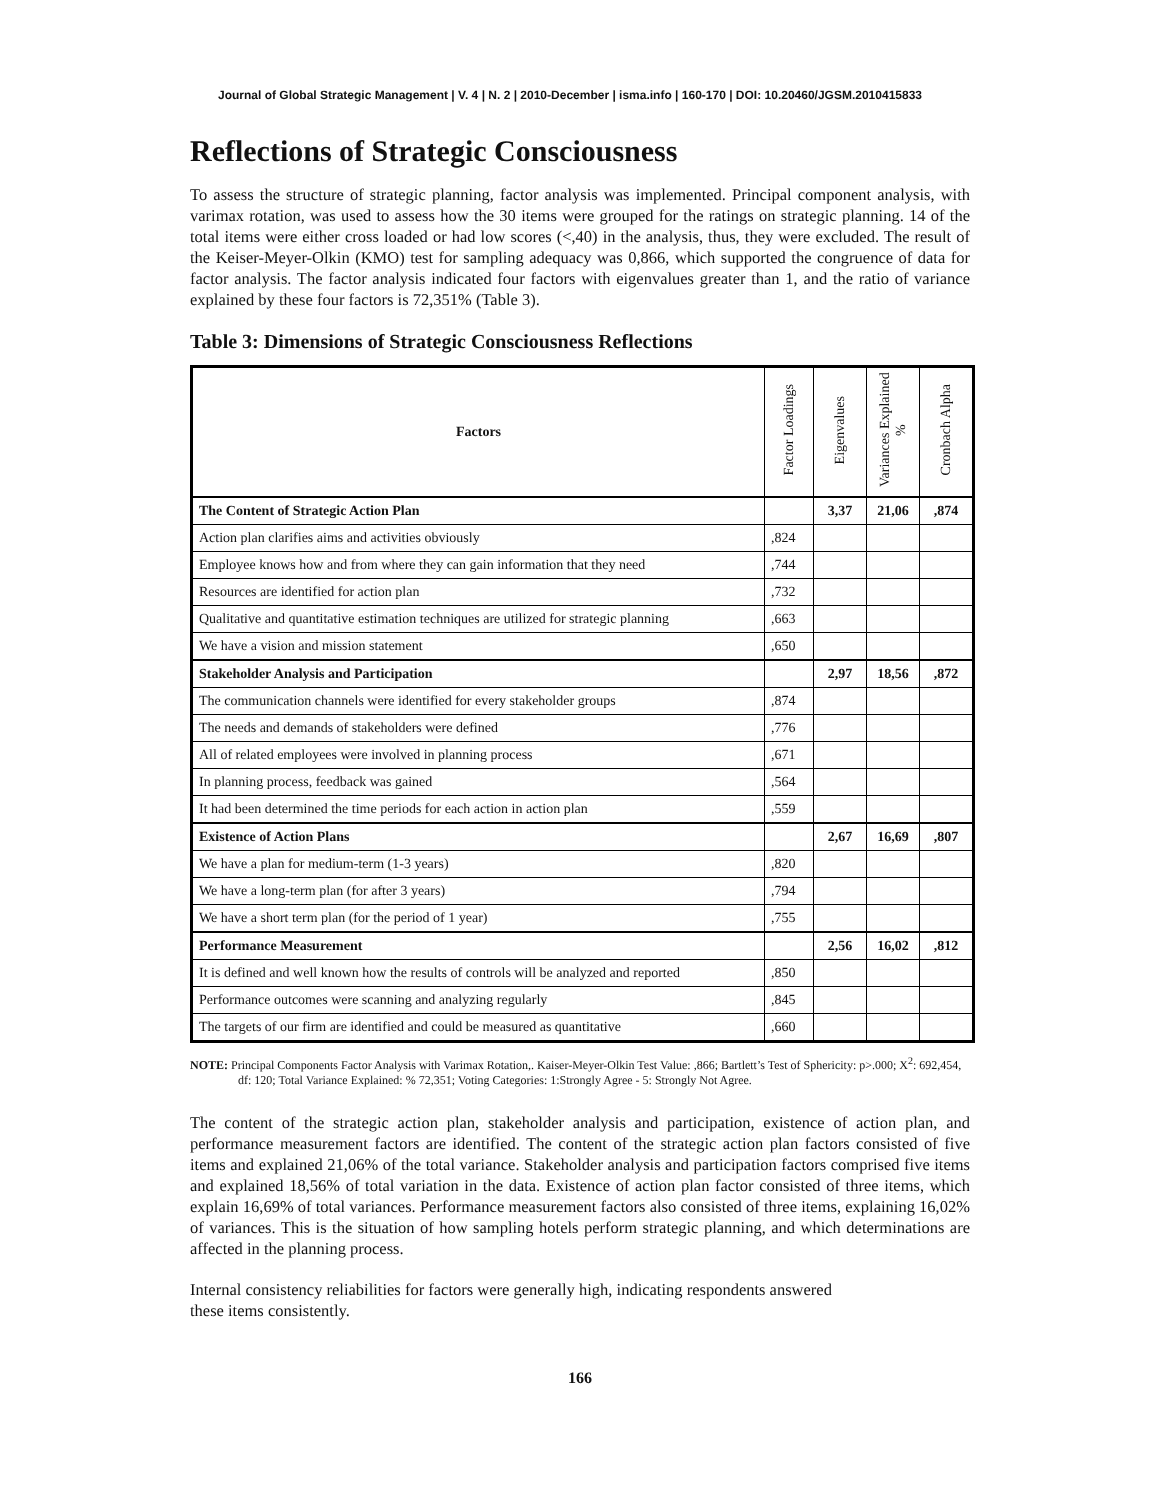Journal of Global Strategic Management | V. 4 | N. 2 | 2010-December | isma.info | 160-170 | DOI: 10.20460/JGSM.2010415833
Reflections of Strategic Consciousness
To assess the structure of strategic planning, factor analysis was implemented. Principal component analysis, with varimax rotation, was used to assess how the 30 items were grouped for the ratings on strategic planning. 14 of the total items were either cross loaded or had low scores (<,40) in the analysis, thus, they were excluded. The result of the Keiser-Meyer-Olkin (KMO) test for sampling adequacy was 0,866, which supported the congruence of data for factor analysis. The factor analysis indicated four factors with eigenvalues greater than 1, and the ratio of variance explained by these four factors is 72,351% (Table 3).
Table 3: Dimensions of Strategic Consciousness Reflections
| Factors | Factor Loadings | Eigenvalues | Variances Explained % | Cronbach Alpha |
| --- | --- | --- | --- | --- |
| The Content of Strategic Action Plan | | 3,37 | 21,06 | ,874 |
| Action plan clarifies aims and activities obviously | ,824 | | | |
| Employee knows how and from where they can gain information that they need | ,744 | | | |
| Resources are identified for action plan | ,732 | | | |
| Qualitative and quantitative estimation techniques are utilized for strategic planning | ,663 | | | |
| We have a vision and mission statement | ,650 | | | |
| Stakeholder Analysis and Participation | | 2,97 | 18,56 | ,872 |
| The communication channels were identified for every stakeholder groups | ,874 | | | |
| The needs and demands of stakeholders were defined | ,776 | | | |
| All of related employees were involved in planning process | ,671 | | | |
| In planning process, feedback was gained | ,564 | | | |
| It had been determined the time periods for each action in action plan | ,559 | | | |
| Existence of Action Plans | | 2,67 | 16,69 | ,807 |
| We have a plan for medium-term (1-3 years) | ,820 | | | |
| We have a long-term plan (for after 3 years) | ,794 | | | |
| We have a short term plan (for the period of 1 year) | ,755 | | | |
| Performance Measurement | | 2,56 | 16,02 | ,812 |
| It is defined and well known how the results of controls will be analyzed and reported | ,850 | | | |
| Performance outcomes were scanning and analyzing regularly | ,845 | | | |
| The targets of our firm are identified and could be measured as quantitative | ,660 | | | |
NOTE: Principal Components Factor Analysis with Varimax Rotation,. Kaiser-Meyer-Olkin Test Value: ,866; Bartlett’s Test of Sphericity: p>.000; X<sup>2</sup>: 692,454, df: 120; Total Variance Explained: % 72,351; Voting Categories: 1:Strongly Agree - 5: Strongly Not Agree.
The content of the strategic action plan, stakeholder analysis and participation, existence of action plan, and performance measurement factors are identified. The content of the strategic action plan factors consisted of five items and explained 21,06% of the total variance. Stakeholder analysis and participation factors comprised five items and explained 18,56% of total variation in the data. Existence of action plan factor consisted of three items, which explain 16,69% of total variances. Performance measurement factors also consisted of three items, explaining 16,02% of variances. This is the situation of how sampling hotels perform strategic planning, and which determinations are affected in the planning process.
Internal consistency reliabilities for factors were generally high, indicating respondents answered
these items consistently.
166